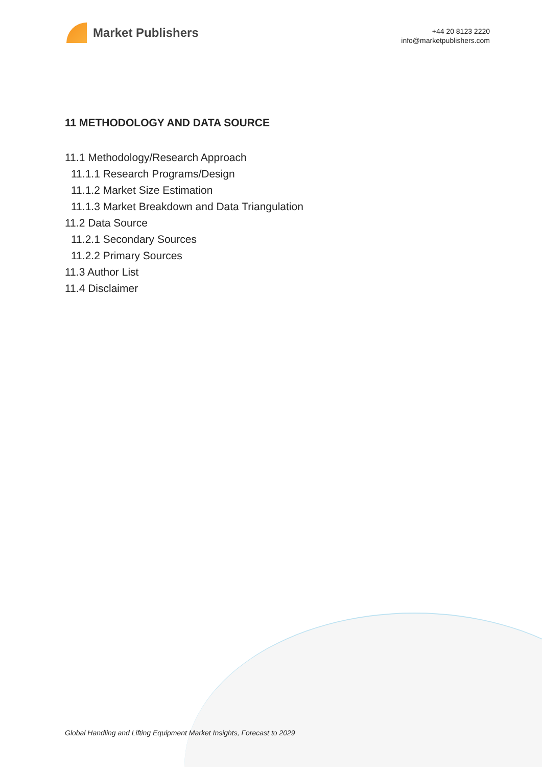Market Publishers
+44 20 8123 2220
info@marketpublishers.com
11 METHODOLOGY AND DATA SOURCE
11.1 Methodology/Research Approach
11.1.1 Research Programs/Design
11.1.2 Market Size Estimation
11.1.3 Market Breakdown and Data Triangulation
11.2 Data Source
11.2.1 Secondary Sources
11.2.2 Primary Sources
11.3 Author List
11.4 Disclaimer
Global Handling and Lifting Equipment Market Insights, Forecast to 2029